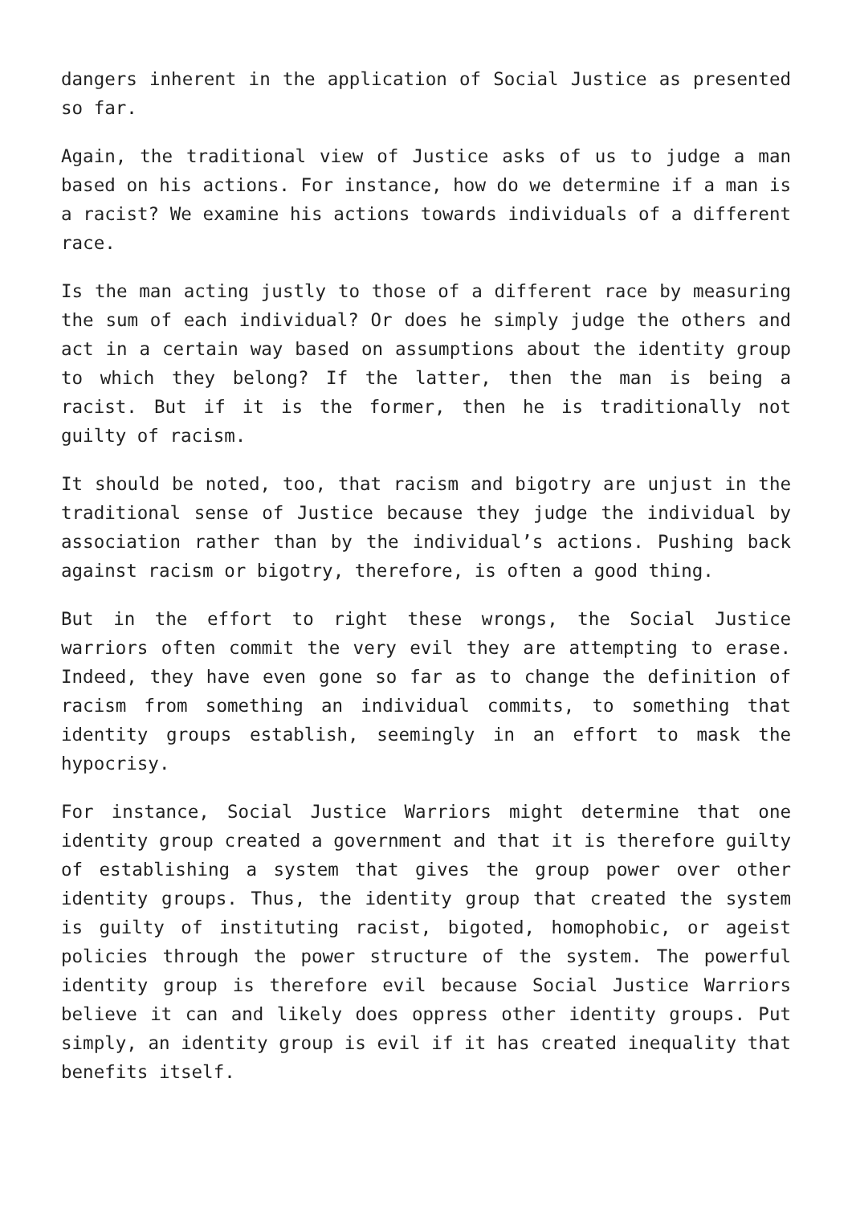dangers inherent in the application of Social Justice as presented so far.
Again, the traditional view of Justice asks of us to judge a man based on his actions. For instance, how do we determine if a man is a racist? We examine his actions towards individuals of a different race.
Is the man acting justly to those of a different race by measuring the sum of each individual? Or does he simply judge the others and act in a certain way based on assumptions about the identity group to which they belong? If the latter, then the man is being a racist. But if it is the former, then he is traditionally not guilty of racism.
It should be noted, too, that racism and bigotry are unjust in the traditional sense of Justice because they judge the individual by association rather than by the individual’s actions. Pushing back against racism or bigotry, therefore, is often a good thing.
But in the effort to right these wrongs, the Social Justice warriors often commit the very evil they are attempting to erase. Indeed, they have even gone so far as to change the definition of racism from something an individual commits, to something that identity groups establish, seemingly in an effort to mask the hypocrisy.
For instance, Social Justice Warriors might determine that one identity group created a government and that it is therefore guilty of establishing a system that gives the group power over other identity groups. Thus, the identity group that created the system is guilty of instituting racist, bigoted, homophobic, or ageist policies through the power structure of the system. The powerful identity group is therefore evil because Social Justice Warriors believe it can and likely does oppress other identity groups. Put simply, an identity group is evil if it has created inequality that benefits itself.